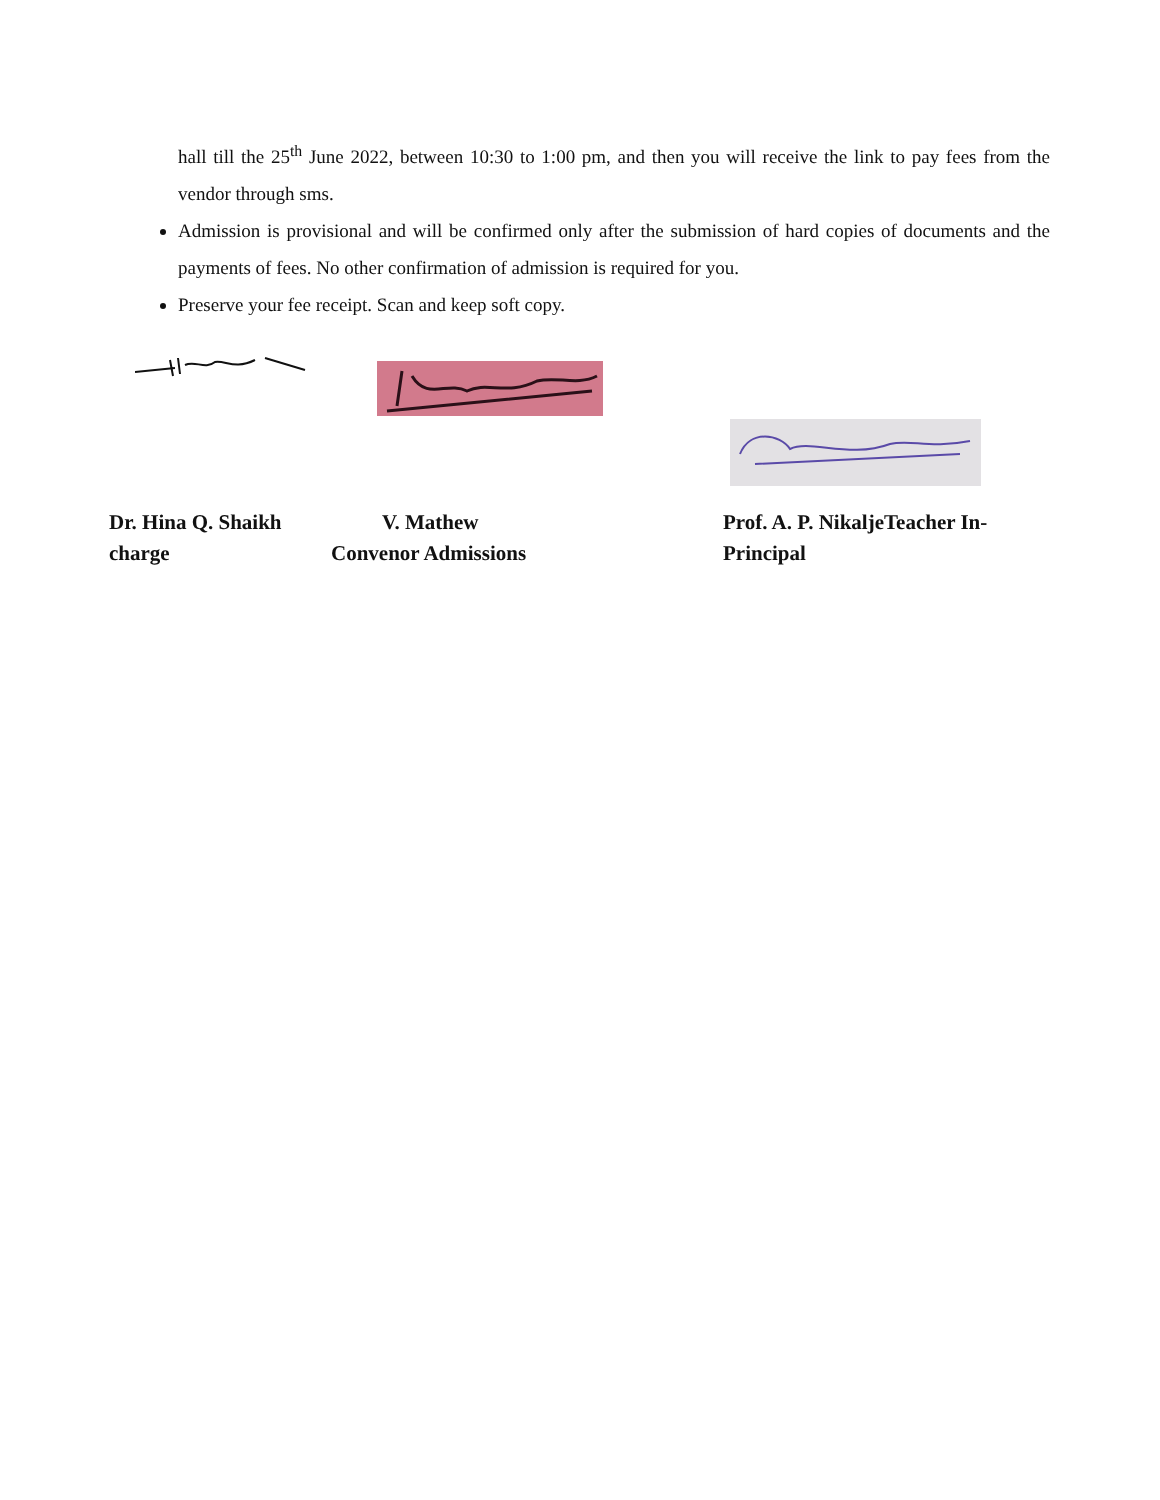hall till the 25<sup>th</sup> June 2022, between 10:30 to 1:00 pm, and then you will receive the link to pay fees from the vendor through sms.
Admission is provisional and will be confirmed only after the submission of hard copies of documents and the payments of fees. No other confirmation of admission is required for you.
Preserve your fee receipt. Scan and keep soft copy.
Dr. Hina Q. Shaikh charge
V. Mathew
Convenor Admissions
Prof. A. P. NikaljeTeacher In-Principal